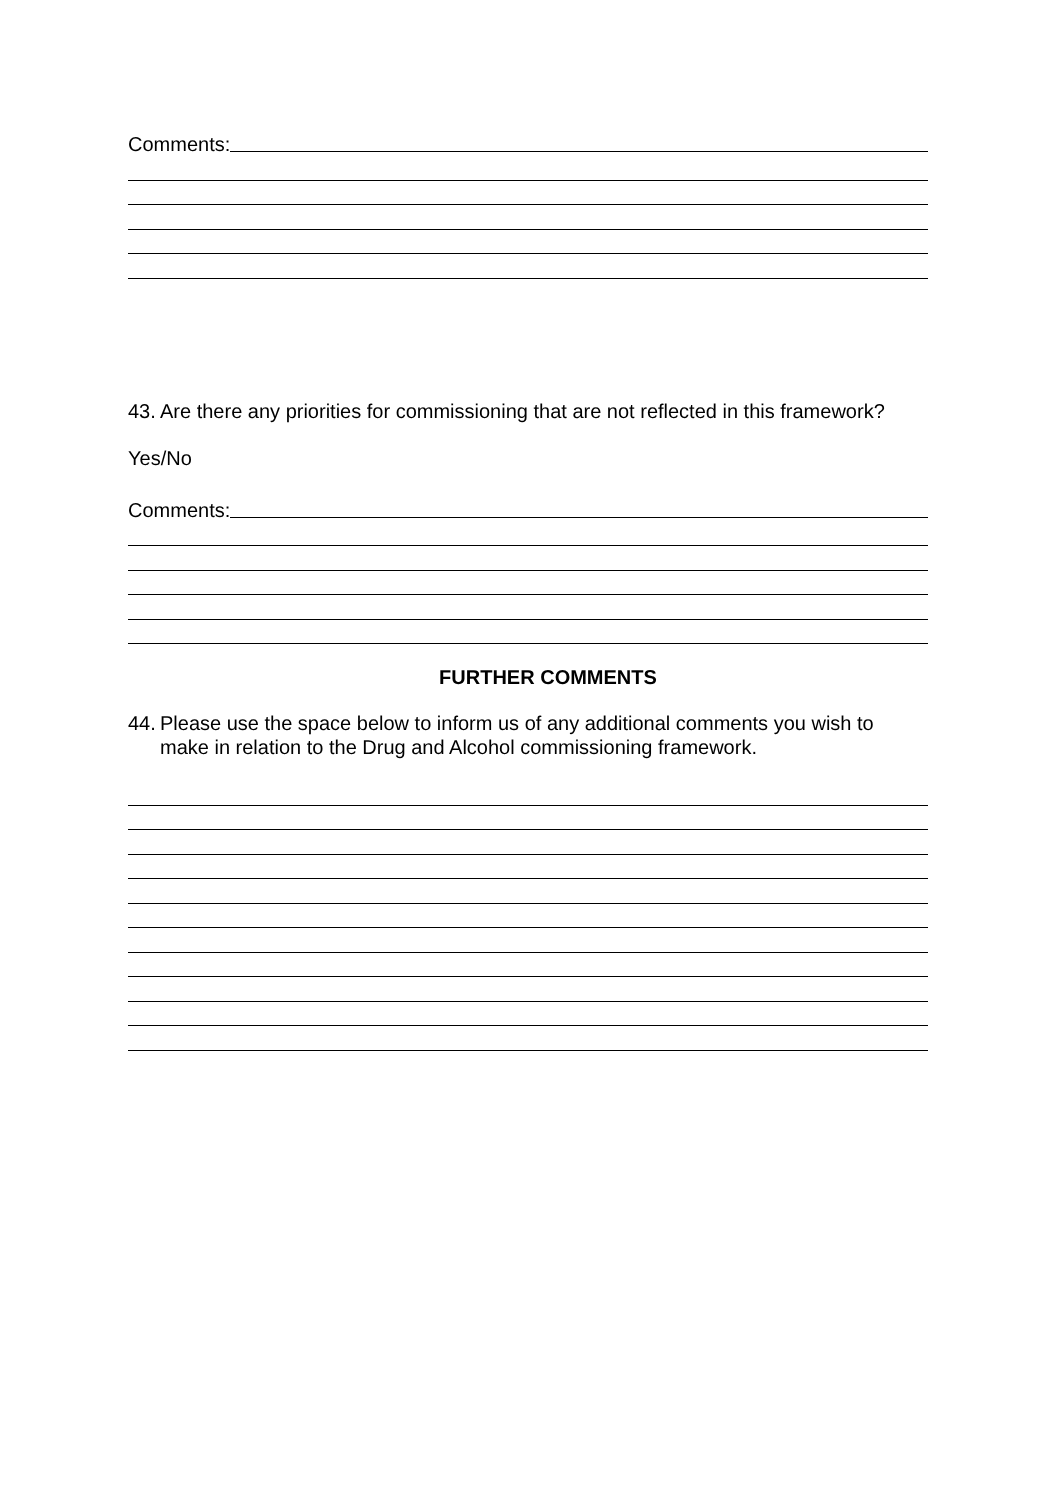Comments:
43. Are there any priorities for commissioning that are not reflected in this framework?
Yes/No
Comments:
FURTHER COMMENTS
44. Please use the space below to inform us of any additional comments you wish to make in relation to the Drug and Alcohol commissioning framework.